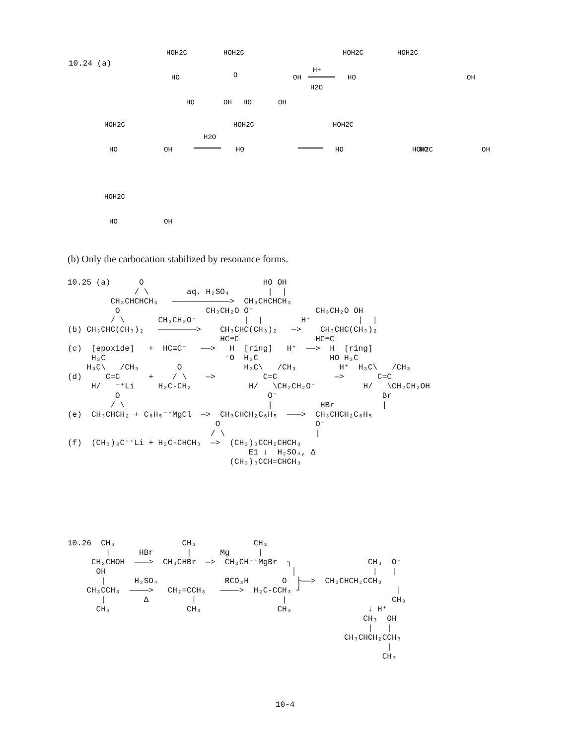10.24 (a)
HOH2C
HOH2C
HO
OH
O
HO
OH
HO
OH
H+
H2O
HOH2C
HOH2C
HO
OH
HOH2C
HOH2C
HOH2C
HOH2C
H2O
HO
OH
HO
HO
HO
OH
HOH2C
HO
OH
(b) Only the carbocation stabilized by resonance forms.
10.25 (a)      O                         HO OH
              / \        aq. H₂SO₄        |  |
         CH₃CHCHCH₃   ————————————>  CH₃CHCHCH₃
          O                  CH₃CH₂O O⁻             CH₃CH₂O OH
         / \       CH₃CH₂O⁻          |  |        H⁺          |  |
(b) CH₃CHC(CH₃)₂   ————————>    CH₃CHC(CH₃)₂   —>    CH₃CHC(CH₃)₂
                                HC≡C                HC≡C
(c)  [epoxide]   +  HC≡C⁻   ——>   H  [ring]   H⁺  ——>  H  [ring]
     H₃C                         ⁻O  H₃C               HO H₃C
    H₃C\   /CH₃        O             H₃C\   /CH₃         H⁺  H₃C\   /CH₃
(d)     C=C      +    / \    —>          C=C            —>       C=C
     H/   ⁻⁺Li     H₂C-CH₂            H/   \CH₂CH₂O⁻          H/   \CH₂CH₂OH
          O                               O⁻                      Br
         / \                              |          HBr          |
(e)  CH₃CHCH₂ + C₆H₅⁻⁺MgCl  —>  CH₃CHCH₂C₆H₅  ———>  CH₃CHCH₂C₆H₅
                               O                    O⁻
                              / \                   |
(f)  (CH₃)₃C⁻⁺Li + H₂C-CHCH₃  —>  (CH₃)₃CCH₂CHCH₃
                                      E1 ↓  H₂SO₄, Δ
                                  (CH₃)₃CCH=CHCH₃
10.26  CH₃              CH₃            CH₃
        |      HBr       |      Mg      |
     CH₃CHOH  ———>  CH₃CHBr  —>  CH₃CH⁻⁺MgBr  ┐                CH₃  O⁻
      OH                                       │                |   |
       |      H₂SO₄              RCO₃H       O  ├——>  CH₃CHCH₂CCH₃
    CH₃CCH₃  ————>   CH₂=CCH₃   ————>  H₂C-CCH₃ ┘                    |
       |        Δ         |                  |                      CH₃
      CH₃                CH₃                CH₃                ↓ H⁺
                                                              CH₃  OH
                                                               |   |
                                                          CH₃CHCH₂CCH₃
                                                                   |
                                                                  CH₃
10-4